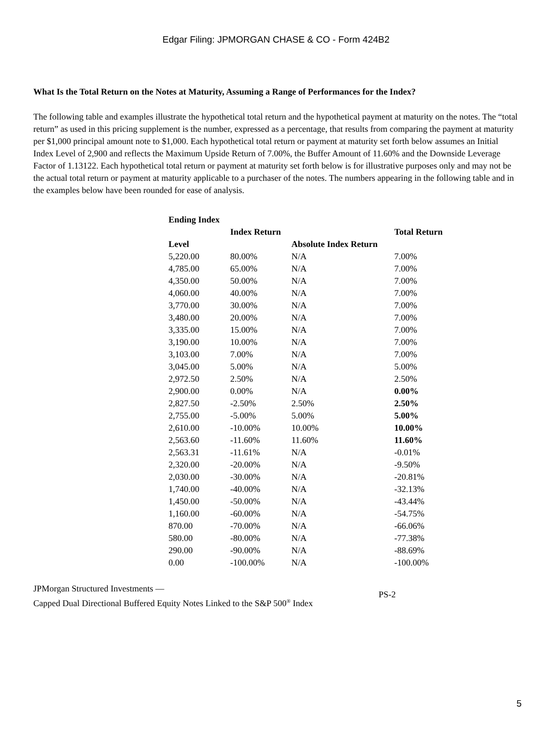Edgar Filing: JPMORGAN CHASE & CO - Form 424B2
What Is the Total Return on the Notes at Maturity, Assuming a Range of Performances for the Index?
The following table and examples illustrate the hypothetical total return and the hypothetical payment at maturity on the notes. The “total return” as used in this pricing supplement is the number, expressed as a percentage, that results from comparing the payment at maturity per $1,000 principal amount note to $1,000. Each hypothetical total return or payment at maturity set forth below assumes an Initial Index Level of 2,900 and reflects the Maximum Upside Return of 7.00%, the Buffer Amount of 11.60% and the Downside Leverage Factor of 1.13122. Each hypothetical total return or payment at maturity set forth below is for illustrative purposes only and may not be the actual total return or payment at maturity applicable to a purchaser of the notes. The numbers appearing in the following table and in the examples below have been rounded for ease of analysis.
| Ending Index | | | |
| --- | --- | --- | --- |
| | Index Return | | Total Return |
| Level | | Absolute Index Return | |
| 5,220.00 | 80.00% | N/A | 7.00% |
| 4,785.00 | 65.00% | N/A | 7.00% |
| 4,350.00 | 50.00% | N/A | 7.00% |
| 4,060.00 | 40.00% | N/A | 7.00% |
| 3,770.00 | 30.00% | N/A | 7.00% |
| 3,480.00 | 20.00% | N/A | 7.00% |
| 3,335.00 | 15.00% | N/A | 7.00% |
| 3,190.00 | 10.00% | N/A | 7.00% |
| 3,103.00 | 7.00% | N/A | 7.00% |
| 3,045.00 | 5.00% | N/A | 5.00% |
| 2,972.50 | 2.50% | N/A | 2.50% |
| 2,900.00 | 0.00% | N/A | 0.00% |
| 2,827.50 | -2.50% | 2.50% | 2.50% |
| 2,755.00 | -5.00% | 5.00% | 5.00% |
| 2,610.00 | -10.00% | 10.00% | 10.00% |
| 2,563.60 | -11.60% | 11.60% | 11.60% |
| 2,563.31 | -11.61% | N/A | -0.01% |
| 2,320.00 | -20.00% | N/A | -9.50% |
| 2,030.00 | -30.00% | N/A | -20.81% |
| 1,740.00 | -40.00% | N/A | -32.13% |
| 1,450.00 | -50.00% | N/A | -43.44% |
| 1,160.00 | -60.00% | N/A | -54.75% |
| 870.00 | -70.00% | N/A | -66.06% |
| 580.00 | -80.00% | N/A | -77.38% |
| 290.00 | -90.00% | N/A | -88.69% |
| 0.00 | -100.00% | N/A | -100.00% |
JPMorgan Structured Investments —
Capped Dual Directional Buffered Equity Notes Linked to the S&P 500<sup>®</sup> Index
PS-2
5